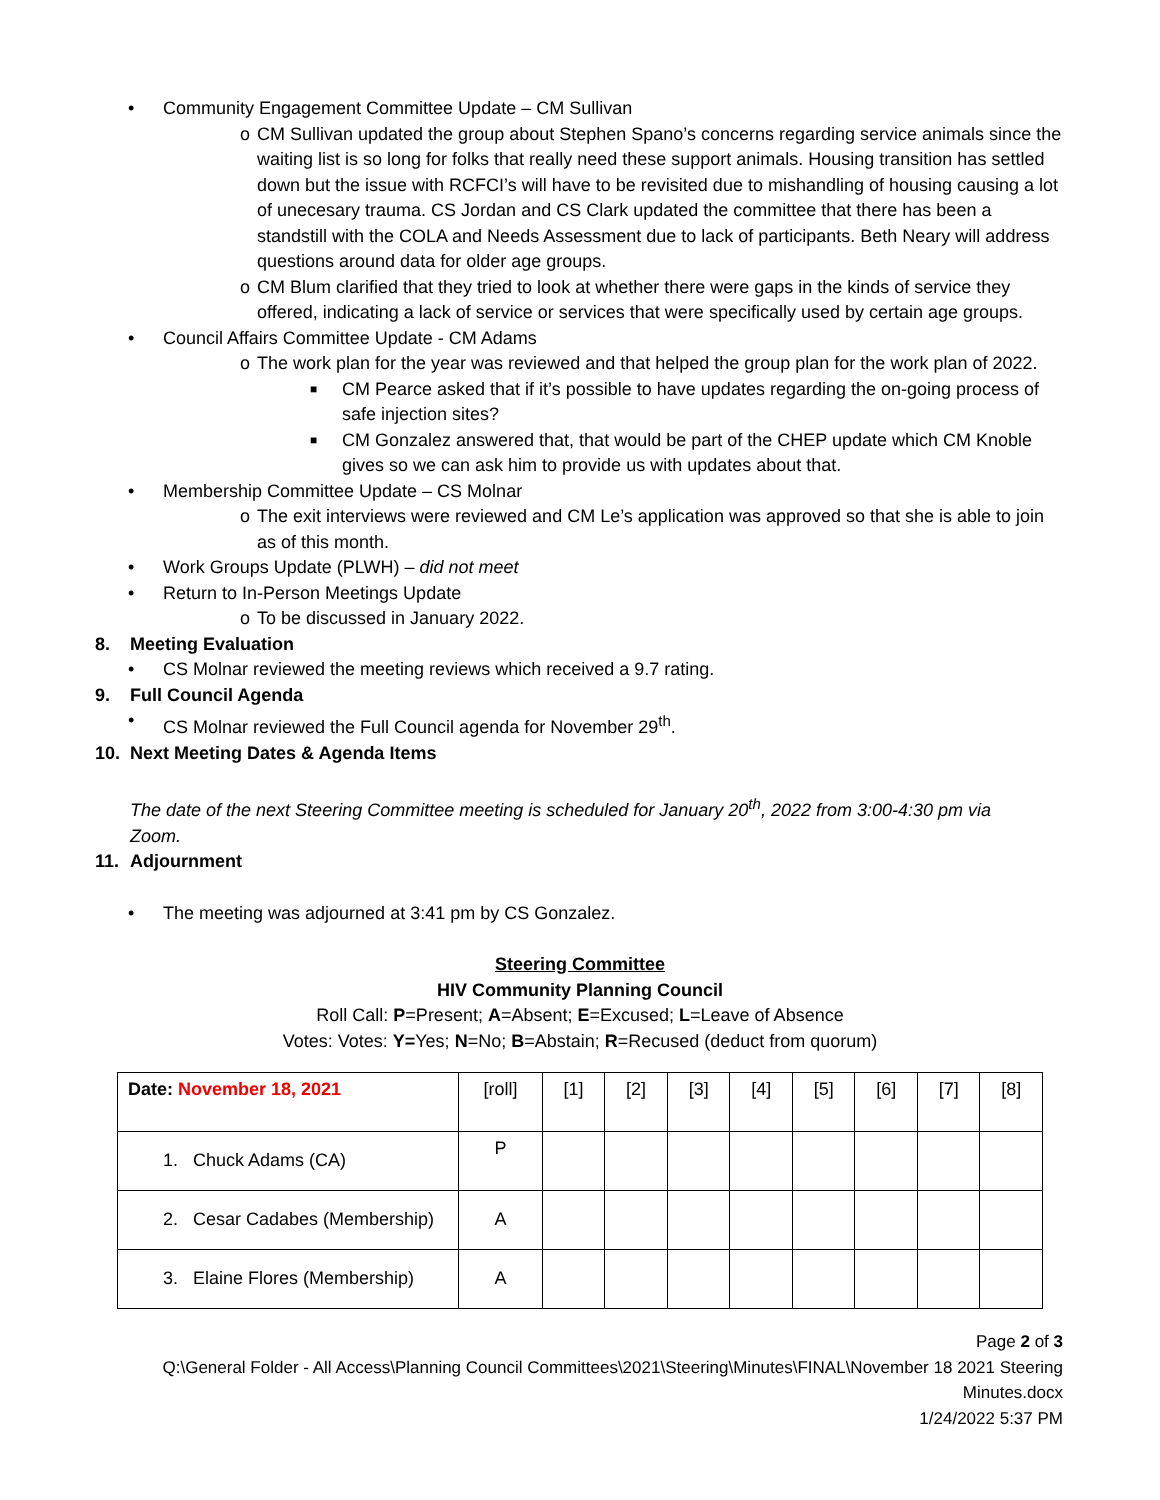• Community Engagement Committee Update – CM Sullivan
o CM Sullivan updated the group about Stephen Spano’s concerns regarding service animals since the waiting list is so long for folks that really need these support animals. Housing transition has settled down but the issue with RCFCI’s will have to be revisited due to mishandling of housing causing a lot of unecesary trauma. CS Jordan and CS Clark updated the committee that there has been a standstill with the COLA and Needs Assessment due to lack of participants. Beth Neary will address questions around data for older age groups.
o CM Blum clarified that they tried to look at whether there were gaps in the kinds of service they offered, indicating a lack of service or services that were specifically used by certain age groups.
• Council Affairs Committee Update - CM Adams
o The work plan for the year was reviewed and that helped the group plan for the work plan of 2022.
■ CM Pearce asked that if it’s possible to have updates regarding the on-going process of safe injection sites?
■ CM Gonzalez answered that, that would be part of the CHEP update which CM Knoble gives so we can ask him to provide us with updates about that.
• Membership Committee Update – CS Molnar
o The exit interviews were reviewed and CM Le’s application was approved so that she is able to join as of this month.
• Work Groups Update (PLWH) – did not meet
• Return to In-Person Meetings Update
o To be discussed in January 2022.
8. Meeting Evaluation
• CS Molnar reviewed the meeting reviews which received a 9.7 rating.
9. Full Council Agenda
• CS Molnar reviewed the Full Council agenda for November 29<sup>th</sup>.
10. Next Meeting Dates & Agenda Items
The date of the next Steering Committee meeting is scheduled for January 20<sup>th</sup>, 2022 from 3:00-4:30 pm via Zoom.
11. Adjournment
• The meeting was adjourned at 3:41 pm by CS Gonzalez.
Steering Committee
HIV Community Planning Council
Roll Call: P=Present; A=Absent; E=Excused; L=Leave of Absence
Votes: Votes: Y=Yes; N=No; B=Abstain; R=Recused (deduct from quorum)
| Date: November 18, 2021 | [roll] | [1] | [2] | [3] | [4] | [5] | [6] | [7] | [8] |
| 1. Chuck Adams (CA) | P | | | | | | | | |
| 2. Cesar Cadabes (Membership) | A | | | | | | | | |
| 3. Elaine Flores (Membership) | A | | | | | | | | |
Page 2 of 3
Q:\General Folder - All Access\Planning Council Committees\2021\Steering\Minutes\FINAL\November 18 2021 Steering
Minutes.docx
1/24/2022 5:37 PM